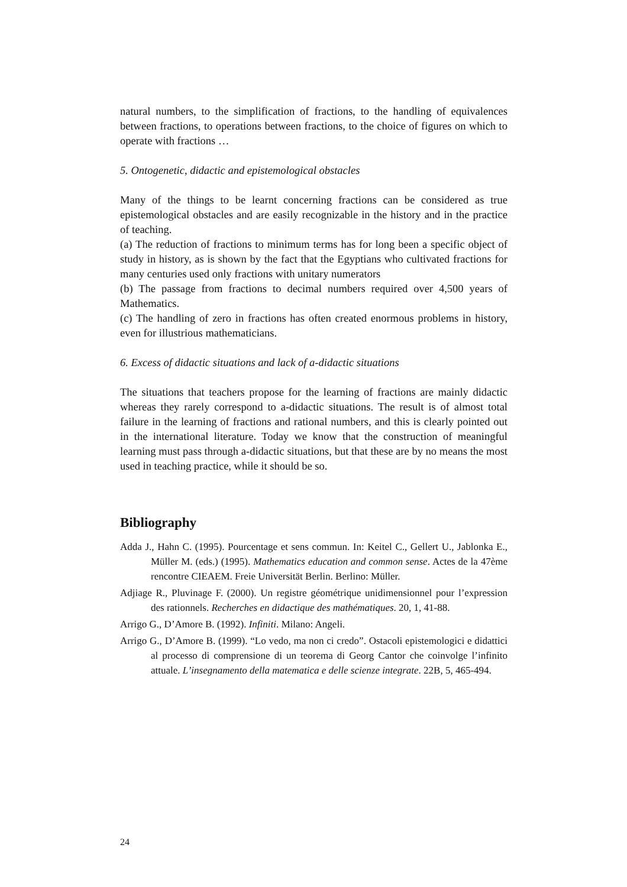natural numbers, to the simplification of fractions, to the handling of equivalences between fractions, to operations between fractions, to the choice of figures on which to operate with fractions …
5. Ontogenetic, didactic and epistemological obstacles
Many of the things to be learnt concerning fractions can be considered as true epistemological obstacles and are easily recognizable in the history and in the practice of teaching.
(a) The reduction of fractions to minimum terms has for long been a specific object of study in history, as is shown by the fact that the Egyptians who cultivated fractions for many centuries used only fractions with unitary numerators
(b) The passage from fractions to decimal numbers required over 4,500 years of Mathematics.
(c) The handling of zero in fractions has often created enormous problems in history, even for illustrious mathematicians.
6. Excess of didactic situations and lack of a-didactic situations
The situations that teachers propose for the learning of fractions are mainly didactic whereas they rarely correspond to a-didactic situations. The result is of almost total failure in the learning of fractions and rational numbers, and this is clearly pointed out in the international literature. Today we know that the construction of meaningful learning must pass through a-didactic situations, but that these are by no means the most used in teaching practice, while it should be so.
Bibliography
Adda J., Hahn C. (1995). Pourcentage et sens commun. In: Keitel C., Gellert U., Jablonka E., Müller M. (eds.) (1995). Mathematics education and common sense. Actes de la 47ème rencontre CIEAEM. Freie Universität Berlin. Berlino: Müller.
Adjiage R., Pluvinage F. (2000). Un registre géométrique unidimensionnel pour l’expression des rationnels. Recherches en didactique des mathématiques. 20, 1, 41-88.
Arrigo G., D’Amore B. (1992). Infiniti. Milano: Angeli.
Arrigo G., D’Amore B. (1999). “Lo vedo, ma non ci credo”. Ostacoli epistemologici e didattici al processo di comprensione di un teorema di Georg Cantor che coinvolge l’infinito attuale. L’insegnamento della matematica e delle scienze integrate. 22B, 5, 465-494.
24